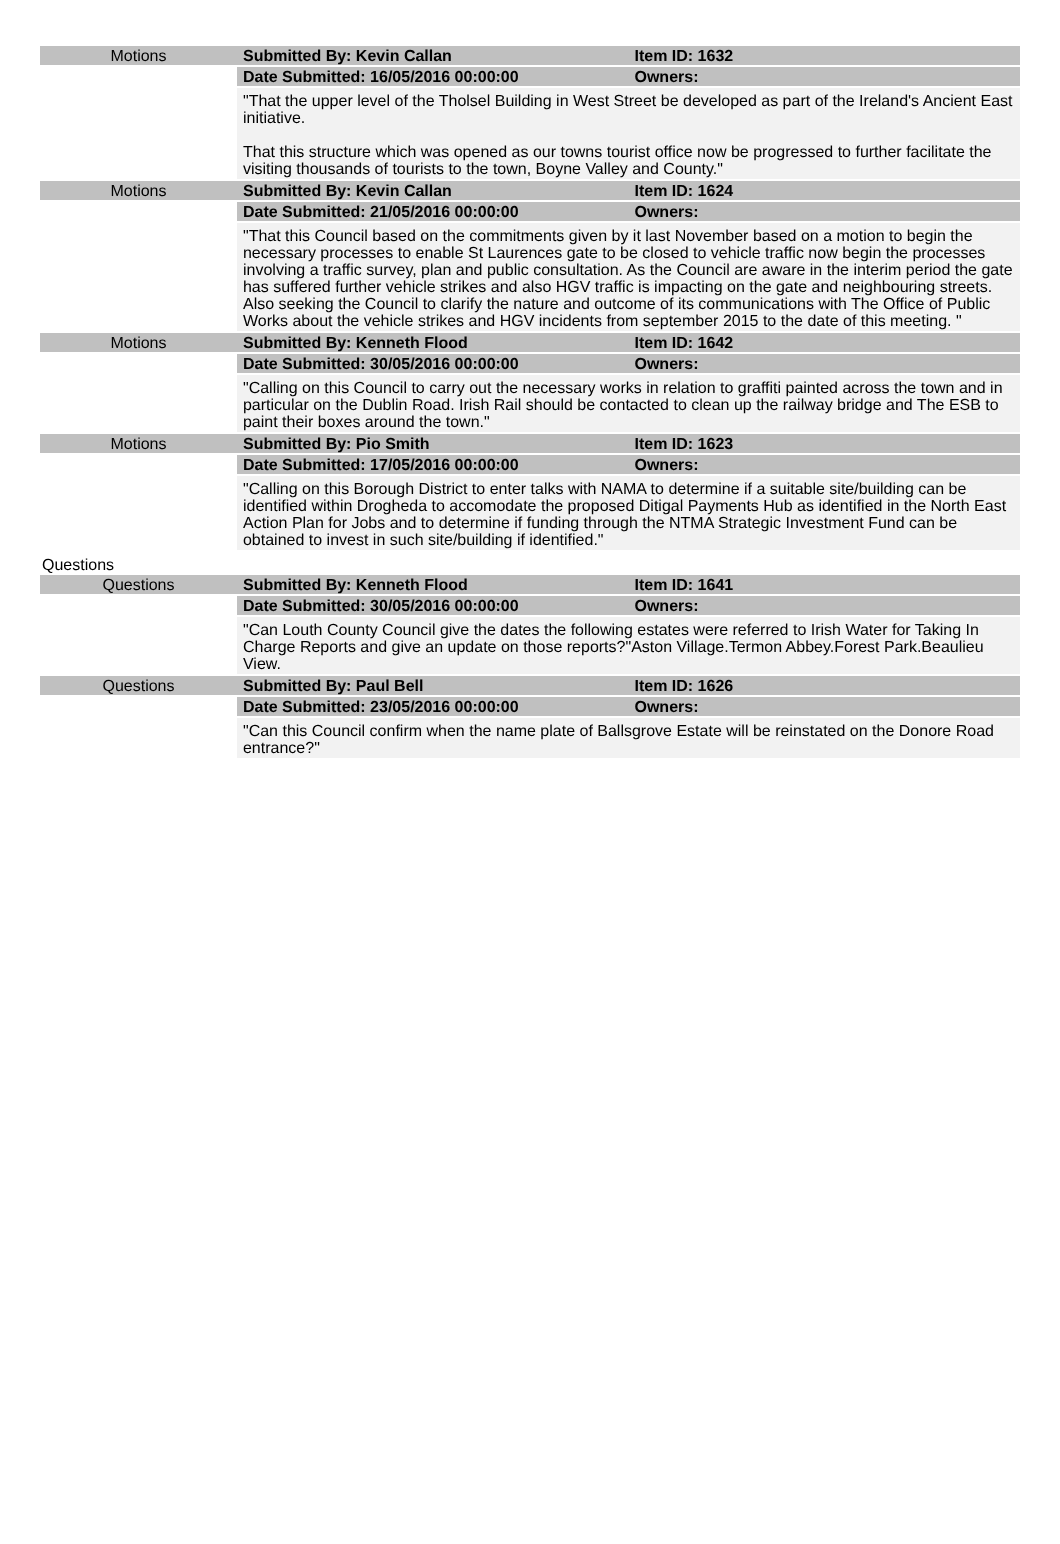| Motions | Submitted By: Kevin Callan | Item ID: 1632 |
| | Date Submitted: 16/05/2016 00:00:00 | Owners: |
| | "That the upper level of the Tholsel Building in West Street be developed as part of the Ireland's Ancient East initiative. That this structure which was opened as our towns tourist office now be progressed to further facilitate the visiting thousands of tourists to the town, Boyne Valley and County." | |
| Motions | Submitted By: Kevin Callan | Item ID: 1624 |
| | Date Submitted: 21/05/2016 00:00:00 | Owners: |
| | "That this Council based on the commitments given by it last November based on a motion to begin the necessary processes to enable St Laurences gate to be closed to vehicle traffic now begin the processes involving a traffic survey, plan and public consultation. As the Council are aware in the interim period the gate has suffered further vehicle strikes and also HGV traffic is impacting on the gate and neighbouring streets. Also seeking the Council to clarify the nature and outcome of its communications with The Office of Public Works about the vehicle strikes and HGV incidents from september 2015 to the date of this meeting. " | |
| Motions | Submitted By: Kenneth Flood | Item ID: 1642 |
| | Date Submitted: 30/05/2016 00:00:00 | Owners: |
| | "Calling on this Council to carry out the necessary works in relation to graffiti painted across the town and in particular on the Dublin Road. Irish Rail should be contacted to clean up the railway bridge and The ESB to paint their boxes around the town." | |
| Motions | Submitted By: Pio Smith | Item ID: 1623 |
| | Date Submitted: 17/05/2016 00:00:00 | Owners: |
| | "Calling on this Borough District to enter talks with NAMA to determine if a suitable site/building can be identified within Drogheda to accomodate the proposed Ditigal Payments Hub as identified in the North East Action Plan for Jobs and to determine if funding through the NTMA Strategic Investment Fund can be obtained to invest in such site/building if identified." | |
| Questions | | |
| Questions | Submitted By: Kenneth Flood | Item ID: 1641 |
| | Date Submitted: 30/05/2016 00:00:00 | Owners: |
| | "Can Louth County Council give the dates the following estates were referred to Irish Water for Taking In Charge Reports and give an update on those reports?"Aston Village.Termon Abbey.Forest Park.Beaulieu View. | |
| Questions | Submitted By: Paul Bell | Item ID: 1626 |
| | Date Submitted: 23/05/2016 00:00:00 | Owners: |
| | "Can this Council confirm when the name plate of Ballsgrove Estate will be reinstated on the Donore Road entrance?" | |